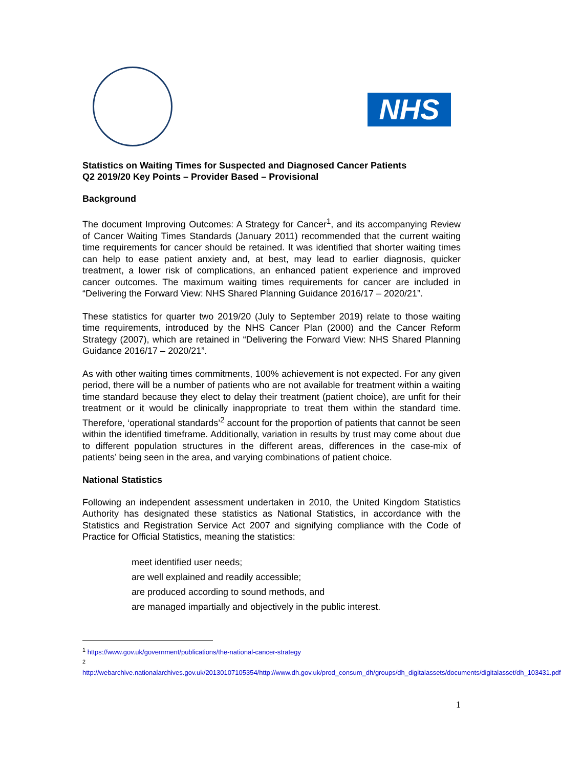NHS
Statistics on Waiting Times for Suspected and Diagnosed Cancer Patients
Q2 2019/20 Key Points – Provider Based – Provisional
Background
The document Improving Outcomes: A Strategy for Cancer<sup>1</sup>, and its accompanying Review of Cancer Waiting Times Standards (January 2011) recommended that the current waiting time requirements for cancer should be retained. It was identified that shorter waiting times can help to ease patient anxiety and, at best, may lead to earlier diagnosis, quicker treatment, a lower risk of complications, an enhanced patient experience and improved cancer outcomes. The maximum waiting times requirements for cancer are included in “Delivering the Forward View: NHS Shared Planning Guidance 2016/17 – 2020/21”.
These statistics for quarter two 2019/20 (July to September 2019) relate to those waiting time requirements, introduced by the NHS Cancer Plan (2000) and the Cancer Reform Strategy (2007), which are retained in “Delivering the Forward View: NHS Shared Planning Guidance 2016/17 – 2020/21”.
As with other waiting times commitments, 100% achievement is not expected. For any given period, there will be a number of patients who are not available for treatment within a waiting time standard because they elect to delay their treatment (patient choice), are unfit for their treatment or it would be clinically inappropriate to treat them within the standard time. Therefore, ‘operational standards’<sup>2</sup> account for the proportion of patients that cannot be seen within the identified timeframe. Additionally, variation in results by trust may come about due to different population structures in the different areas, differences in the case-mix of patients’ being seen in the area, and varying combinations of patient choice.
National Statistics
Following an independent assessment undertaken in 2010, the United Kingdom Statistics Authority has designated these statistics as National Statistics, in accordance with the Statistics and Registration Service Act 2007 and signifying compliance with the Code of Practice for Official Statistics, meaning the statistics:
meet identified user needs;
are well explained and readily accessible;
are produced according to sound methods, and
are managed impartially and objectively in the public interest.
<sup>1</sup> https://www.gov.uk/government/publications/the-national-cancer-strategy
<sup>2</sup> http://webarchive.nationalarchives.gov.uk/20130107105354/http://www.dh.gov.uk/prod_consum_dh/groups/dh_digitalassets/documents/digitalasset/dh_103431.pdf
1